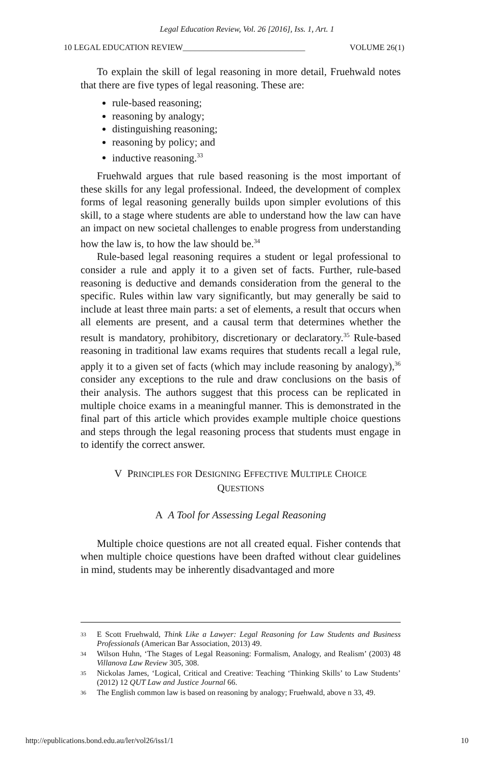Legal Education Review, Vol. 26 [2016], Iss. 1, Art. 1
10 LEGAL EDUCATION REVIEW______________________________ VOLUME 26(1)
To explain the skill of legal reasoning in more detail, Fruehwald notes that there are five types of legal reasoning. These are:
rule-based reasoning;
reasoning by analogy;
distinguishing reasoning;
reasoning by policy; and
inductive reasoning.<sup>33</sup>
Fruehwald argues that rule based reasoning is the most important of these skills for any legal professional. Indeed, the development of complex forms of legal reasoning generally builds upon simpler evolutions of this skill, to a stage where students are able to understand how the law can have an impact on new societal challenges to enable progress from understanding how the law is, to how the law should be.<sup>34</sup>
Rule-based legal reasoning requires a student or legal professional to consider a rule and apply it to a given set of facts. Further, rule-based reasoning is deductive and demands consideration from the general to the specific. Rules within law vary significantly, but may generally be said to include at least three main parts: a set of elements, a result that occurs when all elements are present, and a causal term that determines whether the result is mandatory, prohibitory, discretionary or declaratory.<sup>35</sup> Rule-based reasoning in traditional law exams requires that students recall a legal rule, apply it to a given set of facts (which may include reasoning by analogy),<sup>36</sup> consider any exceptions to the rule and draw conclusions on the basis of their analysis. The authors suggest that this process can be replicated in multiple choice exams in a meaningful manner. This is demonstrated in the final part of this article which provides example multiple choice questions and steps through the legal reasoning process that students must engage in to identify the correct answer.
V PRINCIPLES FOR DESIGNING EFFECTIVE MULTIPLE CHOICE
QUESTIONS
A A Tool for Assessing Legal Reasoning
Multiple choice questions are not all created equal. Fisher contends that when multiple choice questions have been drafted without clear guidelines in mind, students may be inherently disadvantaged and more
33 E Scott Fruehwald, Think Like a Lawyer: Legal Reasoning for Law Students and Business Professionals (American Bar Association, 2013) 49.
34 Wilson Huhn, ‘The Stages of Legal Reasoning: Formalism, Analogy, and Realism’ (2003) 48 Villanova Law Review 305, 308.
35 Nickolas James, ‘Logical, Critical and Creative: Teaching ‘Thinking Skills’ to Law Students’ (2012) 12 QUT Law and Justice Journal 66.
36 The English common law is based on reasoning by analogy; Fruehwald, above n 33, 49.
http://epublications.bond.edu.au/ler/vol26/iss1/1 10